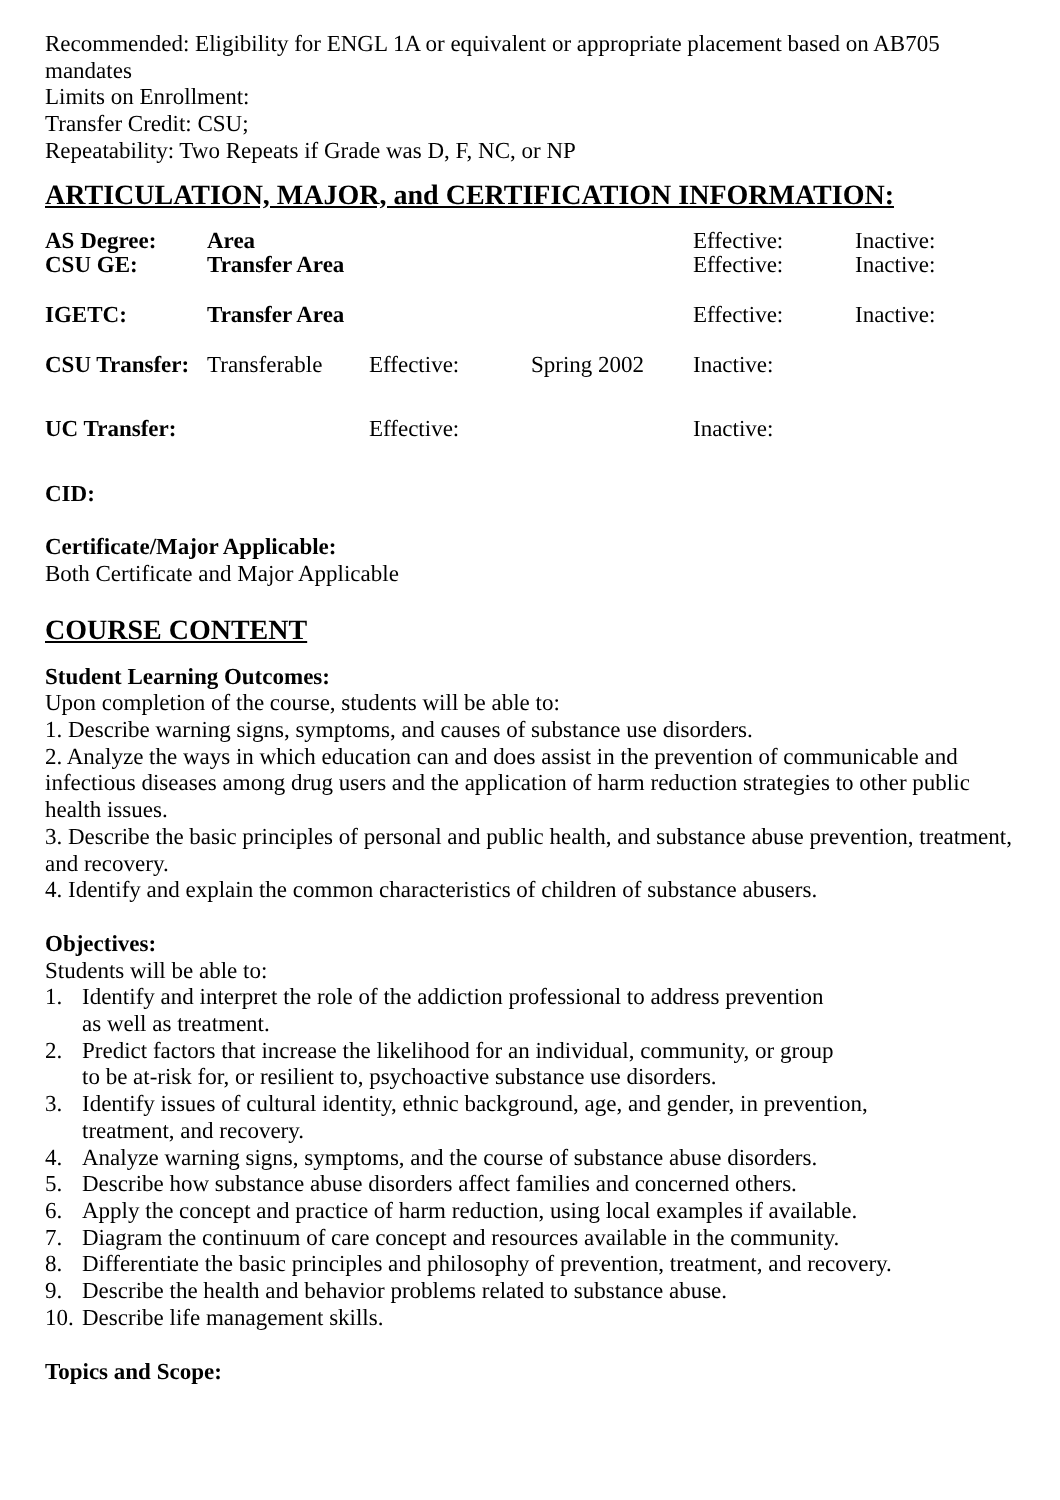Recommended: Eligibility for ENGL 1A or equivalent or appropriate placement based on AB705 mandates
Limits on Enrollment:
Transfer Credit: CSU;
Repeatability: Two Repeats if Grade was D, F, NC, or NP
ARTICULATION, MAJOR, and CERTIFICATION INFORMATION:
| AS Degree: | Area | | | Effective: | Inactive: |
| CSU GE: | Transfer Area | | | Effective: | Inactive: |
| IGETC: | Transfer Area | | | Effective: | Inactive: |
| CSU Transfer: | Transferable | Effective: | Spring 2002 | Inactive: | |
| UC Transfer: | | Effective: | | Inactive: | |
CID:
Certificate/Major Applicable:
Both Certificate and Major Applicable
COURSE CONTENT
Student Learning Outcomes:
Upon completion of the course, students will be able to:
1. Describe warning signs, symptoms, and causes of substance use disorders.
2. Analyze the ways in which education can and does assist in the prevention of communicable and infectious diseases among drug users and the application of harm reduction strategies to other public health issues.
3. Describe the basic principles of personal and public health, and substance abuse prevention, treatment, and recovery.
4. Identify and explain the common characteristics of children of substance abusers.
Objectives:
Students will be able to:
1. Identify and interpret the role of the addiction professional to address prevention
as well as treatment.
2. Predict factors that increase the likelihood for an individual, community, or group
to be at-risk for, or resilient to, psychoactive substance use disorders.
3. Identify issues of cultural identity, ethnic background, age, and gender, in prevention,
treatment, and recovery.
4. Analyze warning signs, symptoms, and the course of substance abuse disorders.
5. Describe how substance abuse disorders affect families and concerned others.
6. Apply the concept and practice of harm reduction, using local examples if available.
7. Diagram the continuum of care concept and resources available in the community.
8. Differentiate the basic principles and philosophy of prevention, treatment, and recovery.
9. Describe the health and behavior problems related to substance abuse.
10. Describe life management skills.
Topics and Scope: